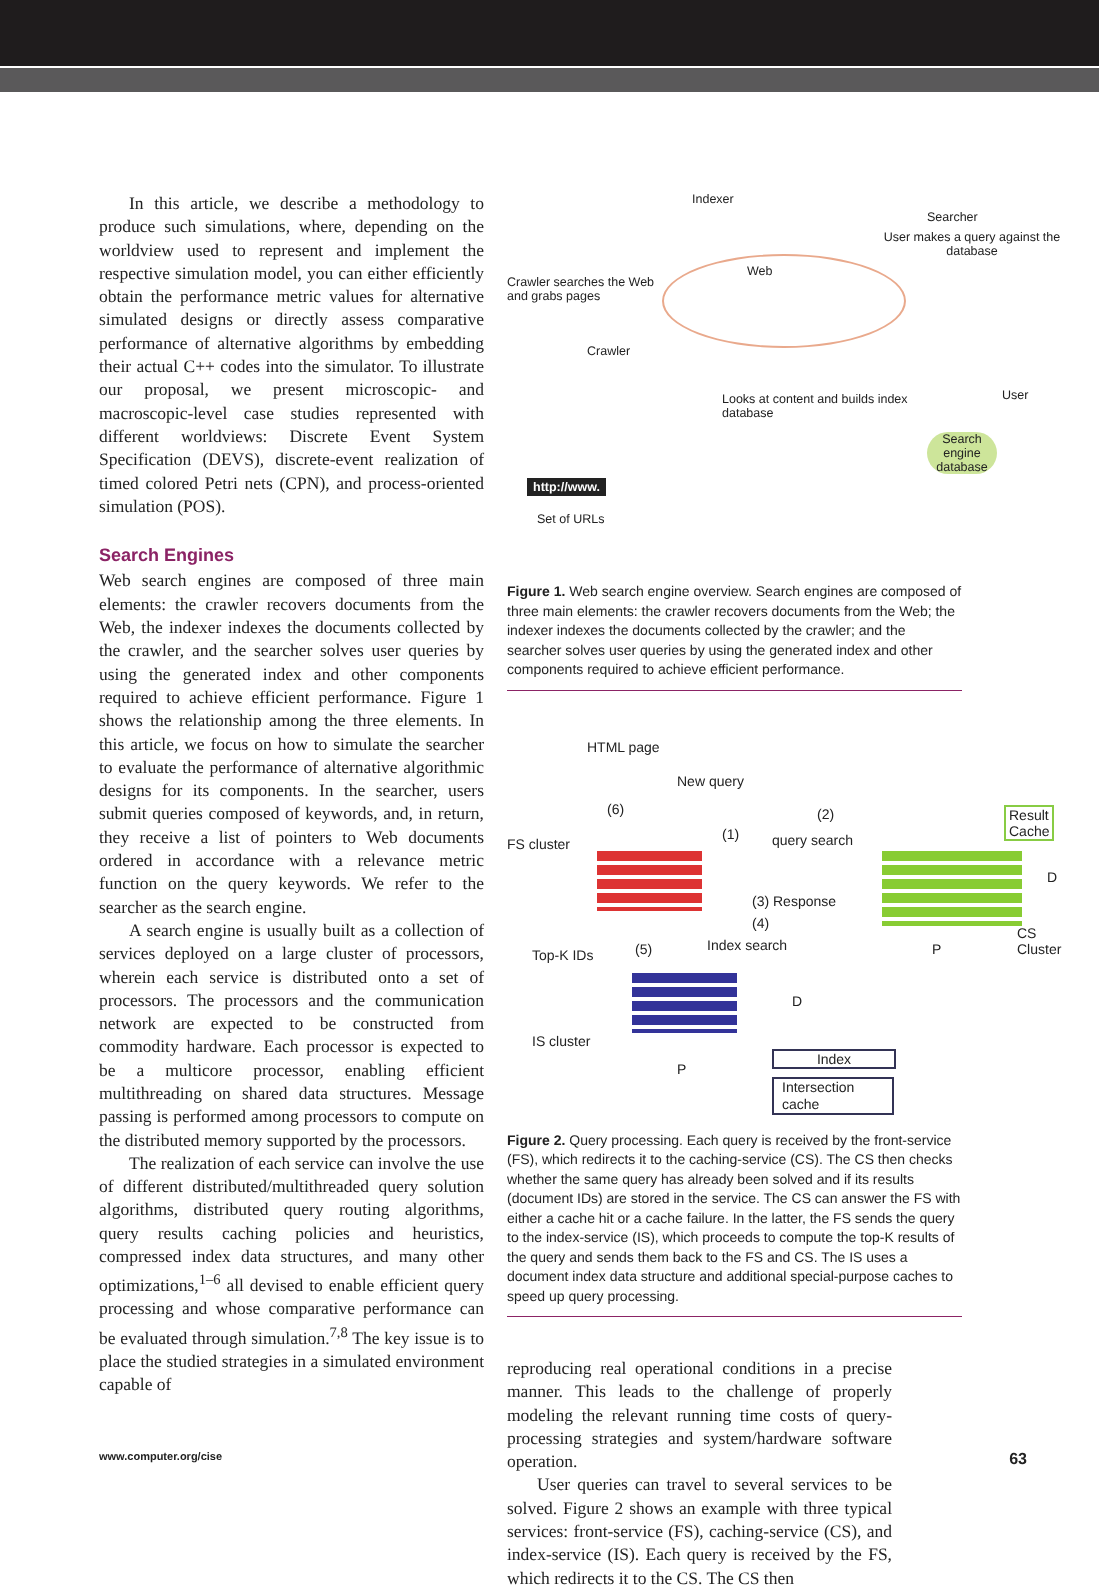In this article, we describe a methodology to produce such simulations, where, depending on the worldview used to represent and implement the respective simulation model, you can either efficiently obtain the performance metric values for alternative simulated designs or directly assess comparative performance of alternative algorithms by embedding their actual C++ codes into the simulator. To illustrate our proposal, we present microscopic- and macroscopic-level case studies represented with different worldviews: Discrete Event System Specification (DEVS), discrete-event realization of timed colored Petri nets (CPN), and process-oriented simulation (POS).
Search Engines
Web search engines are composed of three main elements: the crawler recovers documents from the Web, the indexer indexes the documents collected by the crawler, and the searcher solves user queries by using the generated index and other components required to achieve efficient performance. Figure 1 shows the relationship among the three elements. In this article, we focus on how to simulate the searcher to evaluate the performance of alternative algorithmic designs for its components. In the searcher, users submit queries composed of keywords, and, in return, they receive a list of pointers to Web documents ordered in accordance with a relevance metric function on the query keywords. We refer to the searcher as the search engine.
A search engine is usually built as a collection of services deployed on a large cluster of processors, wherein each service is distributed onto a set of processors. The processors and the communication network are expected to be constructed from commodity hardware. Each processor is expected to be a multicore processor, enabling efficient multithreading on shared data structures. Message passing is performed among processors to compute on the distributed memory supported by the processors.
The realization of each service can involve the use of different distributed/multithreaded query solution algorithms, distributed query routing algorithms, query results caching policies and heuristics, compressed index data structures, and many other optimizations,<sup>1–6</sup> all devised to enable efficient query processing and whose comparative performance can be evaluated through simulation.<sup>7,8</sup> The key issue is to place the studied strategies in a simulated environment capable of
Indexer
Searcher
User makes a query against the database
Crawler searches the Web and grabs pages
Web
Crawler
User Looks at content and builds index database
Search engine database
http://www.
Set of URLs
Figure 1. Web search engine overview. Search engines are composed of three main elements: the crawler recovers documents from the Web; the indexer indexes the documents collected by the crawler; and the searcher solves user queries by using the generated index and other components required to achieve efficient performance.
HTML page
New query
(6) (2) Result Cache
FS cluster
(1) query search
D
(3) Response
(4)
CS Cluster
Top-K IDs (5) Index search P
D
IS cluster
P
Index
Intersection cache
Figure 2. Query processing. Each query is received by the front-service (FS), which redirects it to the caching-service (CS). The CS then checks whether the same query has already been solved and if its results (document IDs) are stored in the service. The CS can answer the FS with either a cache hit or a cache failure. In the latter, the FS sends the query to the index-service (IS), which proceeds to compute the top-K results of the query and sends them back to the FS and CS. The IS uses a document index data structure and additional special-purpose caches to speed up query processing.
reproducing real operational conditions in a precise manner. This leads to the challenge of properly modeling the relevant running time costs of query-processing strategies and system/hardware software operation.
User queries can travel to several services to be solved. Figure 2 shows an example with three typical services: front-service (FS), caching-service (CS), and index-service (IS). Each query is received by the FS, which redirects it to the CS. The CS then
www.computer.org/cise 63